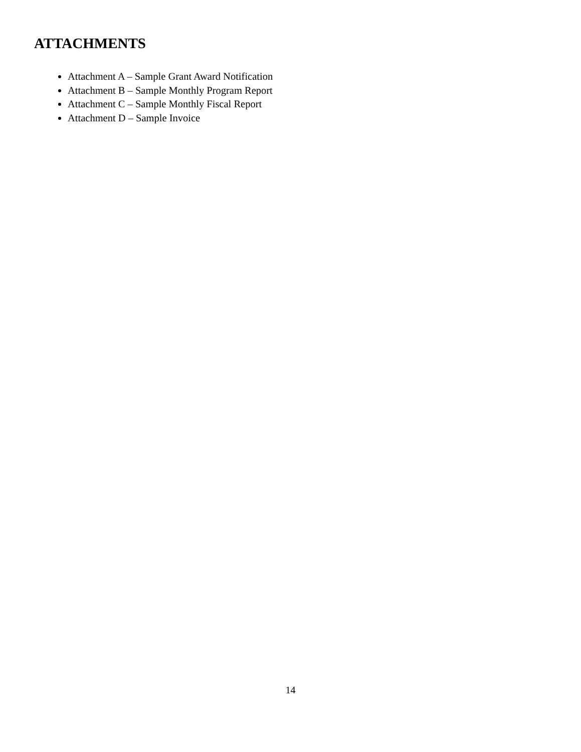ATTACHMENTS
Attachment A – Sample Grant Award Notification
Attachment B – Sample Monthly Program Report
Attachment C – Sample Monthly Fiscal Report
Attachment D – Sample Invoice
14